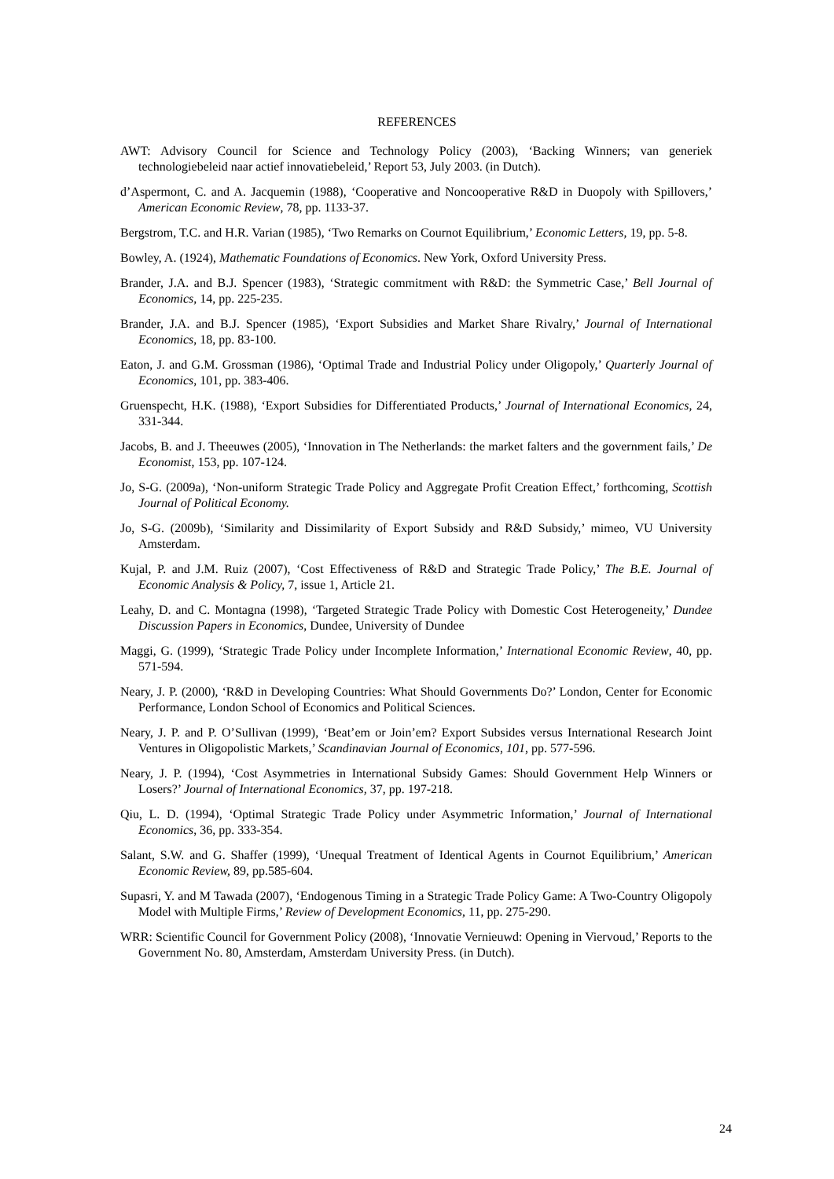REFERENCES
AWT: Advisory Council for Science and Technology Policy (2003), ‘Backing Winners; van generiek technologiebeleid naar actief innovatiebeleid,’ Report 53, July 2003. (in Dutch).
d’Aspermont, C. and A. Jacquemin (1988), ‘Cooperative and Noncooperative R&D in Duopoly with Spillovers,’ American Economic Review, 78, pp. 1133-37.
Bergstrom, T.C. and H.R. Varian (1985), ‘Two Remarks on Cournot Equilibrium,’ Economic Letters, 19, pp. 5-8.
Bowley, A. (1924), Mathematic Foundations of Economics. New York, Oxford University Press.
Brander, J.A. and B.J. Spencer (1983), ‘Strategic commitment with R&D: the Symmetric Case,’ Bell Journal of Economics, 14, pp. 225-235.
Brander, J.A. and B.J. Spencer (1985), ‘Export Subsidies and Market Share Rivalry,’ Journal of International Economics, 18, pp. 83-100.
Eaton, J. and G.M. Grossman (1986), ‘Optimal Trade and Industrial Policy under Oligopoly,’ Quarterly Journal of Economics, 101, pp. 383-406.
Gruenspecht, H.K. (1988), ‘Export Subsidies for Differentiated Products,’ Journal of International Economics, 24, 331-344.
Jacobs, B. and J. Theeuwes (2005), ‘Innovation in The Netherlands: the market falters and the government fails,’ De Economist, 153, pp. 107-124.
Jo, S-G. (2009a), ‘Non-uniform Strategic Trade Policy and Aggregate Profit Creation Effect,’ forthcoming, Scottish Journal of Political Economy.
Jo, S-G. (2009b), ‘Similarity and Dissimilarity of Export Subsidy and R&D Subsidy,’ mimeo, VU University Amsterdam.
Kujal, P. and J.M. Ruiz (2007), ‘Cost Effectiveness of R&D and Strategic Trade Policy,’ The B.E. Journal of Economic Analysis & Policy, 7, issue 1, Article 21.
Leahy, D. and C. Montagna (1998), ‘Targeted Strategic Trade Policy with Domestic Cost Heterogeneity,’ Dundee Discussion Papers in Economics, Dundee, University of Dundee
Maggi, G. (1999), ‘Strategic Trade Policy under Incomplete Information,’ International Economic Review, 40, pp. 571-594.
Neary, J. P. (2000), ‘R&D in Developing Countries: What Should Governments Do?’ London, Center for Economic Performance, London School of Economics and Political Sciences.
Neary, J. P. and P. O’Sullivan (1999), ‘Beat’em or Join’em? Export Subsides versus International Research Joint Ventures in Oligopolistic Markets,’ Scandinavian Journal of Economics, 101, pp. 577-596.
Neary, J. P. (1994), ‘Cost Asymmetries in International Subsidy Games: Should Government Help Winners or Losers?’ Journal of International Economics, 37, pp. 197-218.
Qiu, L. D. (1994), ‘Optimal Strategic Trade Policy under Asymmetric Information,’ Journal of International Economics, 36, pp. 333-354.
Salant, S.W. and G. Shaffer (1999), ‘Unequal Treatment of Identical Agents in Cournot Equilibrium,’ American Economic Review, 89, pp.585-604.
Supasri, Y. and M Tawada (2007), ‘Endogenous Timing in a Strategic Trade Policy Game: A Two-Country Oligopoly Model with Multiple Firms,’ Review of Development Economics, 11, pp. 275-290.
WRR: Scientific Council for Government Policy (2008), ‘Innovatie Vernieuwd: Opening in Viervoud,’ Reports to the Government No. 80, Amsterdam, Amsterdam University Press. (in Dutch).
24